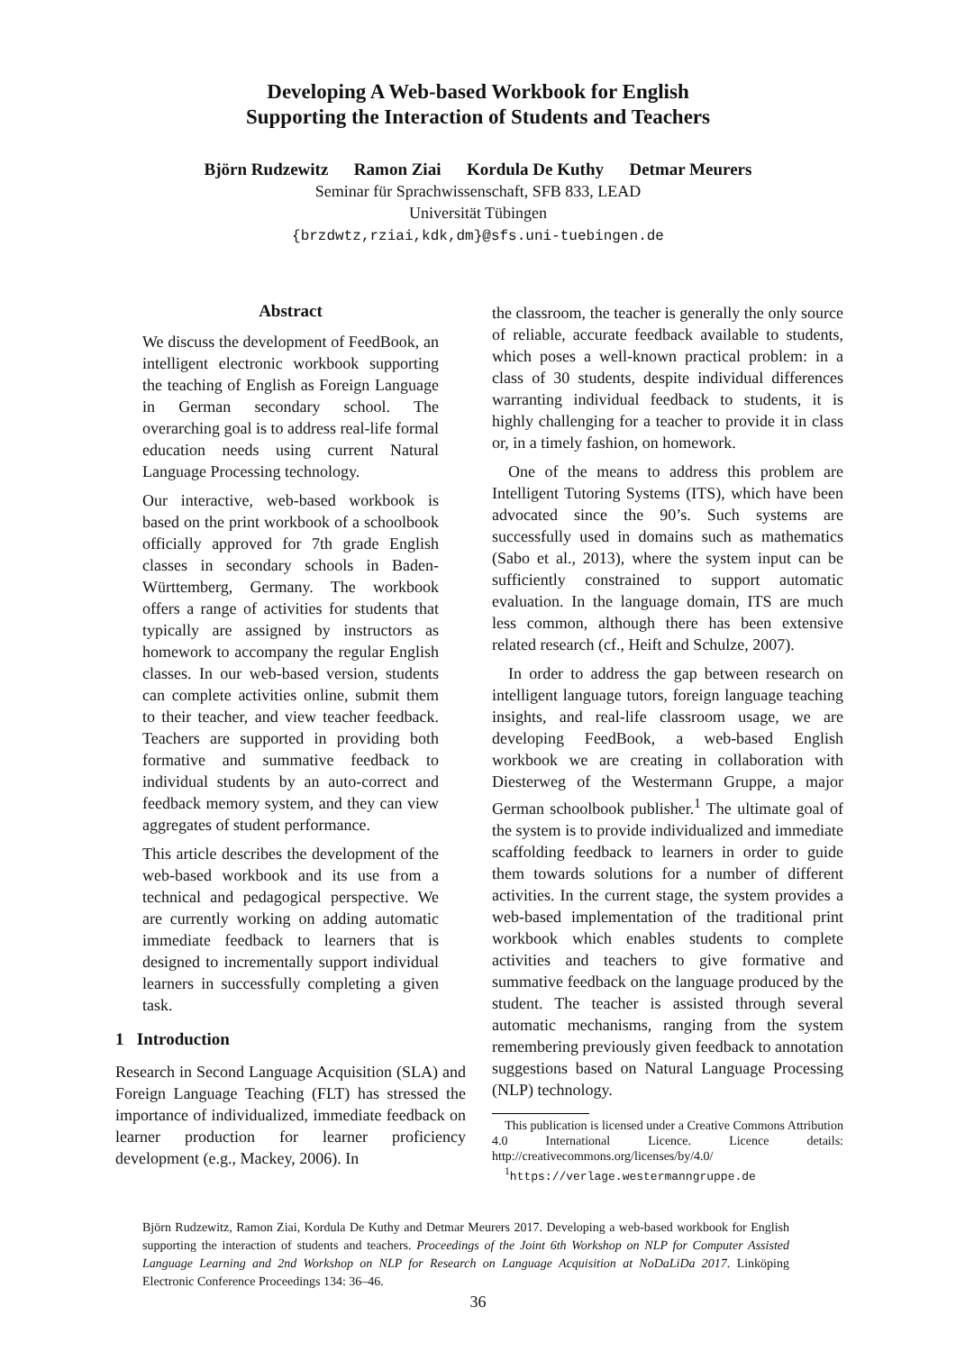Developing A Web-based Workbook for English
Supporting the Interaction of Students and Teachers
Björn Rudzewitz Ramon Ziai Kordula De Kuthy Detmar Meurers
Seminar für Sprachwissenschaft, SFB 833, LEAD
Universität Tübingen
{brzdwtz,rziai,kdk,dm}@sfs.uni-tuebingen.de
Abstract
We discuss the development of FeedBook, an intelligent electronic workbook supporting the teaching of English as Foreign Language in German secondary school. The overarching goal is to address real-life formal education needs using current Natural Language Processing technology.
Our interactive, web-based workbook is based on the print workbook of a schoolbook officially approved for 7th grade English classes in secondary schools in Baden-Württemberg, Germany. The workbook offers a range of activities for students that typically are assigned by instructors as homework to accompany the regular English classes. In our web-based version, students can complete activities online, submit them to their teacher, and view teacher feedback. Teachers are supported in providing both formative and summative feedback to individual students by an auto-correct and feedback memory system, and they can view aggregates of student performance.
This article describes the development of the web-based workbook and its use from a technical and pedagogical perspective. We are currently working on adding automatic immediate feedback to learners that is designed to incrementally support individual learners in successfully completing a given task.
1 Introduction
Research in Second Language Acquisition (SLA) and Foreign Language Teaching (FLT) has stressed the importance of individualized, immediate feedback on learner production for learner proficiency development (e.g., Mackey, 2006). In
the classroom, the teacher is generally the only source of reliable, accurate feedback available to students, which poses a well-known practical problem: in a class of 30 students, despite individual differences warranting individual feedback to students, it is highly challenging for a teacher to provide it in class or, in a timely fashion, on homework.
One of the means to address this problem are Intelligent Tutoring Systems (ITS), which have been advocated since the 90’s. Such systems are successfully used in domains such as mathematics (Sabo et al., 2013), where the system input can be sufficiently constrained to support automatic evaluation. In the language domain, ITS are much less common, although there has been extensive related research (cf., Heift and Schulze, 2007).
In order to address the gap between research on intelligent language tutors, foreign language teaching insights, and real-life classroom usage, we are developing FeedBook, a web-based English workbook we are creating in collaboration with Diesterweg of the Westermann Gruppe, a major German schoolbook publisher.<sup>1</sup> The ultimate goal of the system is to provide individualized and immediate scaffolding feedback to learners in order to guide them towards solutions for a number of different activities. In the current stage, the system provides a web-based implementation of the traditional print workbook which enables students to complete activities and teachers to give formative and summative feedback on the language produced by the student. The teacher is assisted through several automatic mechanisms, ranging from the system remembering previously given feedback to annotation suggestions based on Natural Language Processing (NLP) technology.
This publication is licensed under a Creative Commons Attribution 4.0 International Licence. Licence details: http://creativecommons.org/licenses/by/4.0/
<sup>1</sup> https://verlage.westermanngruppe.de
Björn Rudzewitz, Ramon Ziai, Kordula De Kuthy and Detmar Meurers 2017. Developing a web-based workbook for English supporting the interaction of students and teachers. Proceedings of the Joint 6th Workshop on NLP for Computer Assisted Language Learning and 2nd Workshop on NLP for Research on Language Acquisition at NoDaLiDa 2017. Linköping Electronic Conference Proceedings 134: 36–46.
36